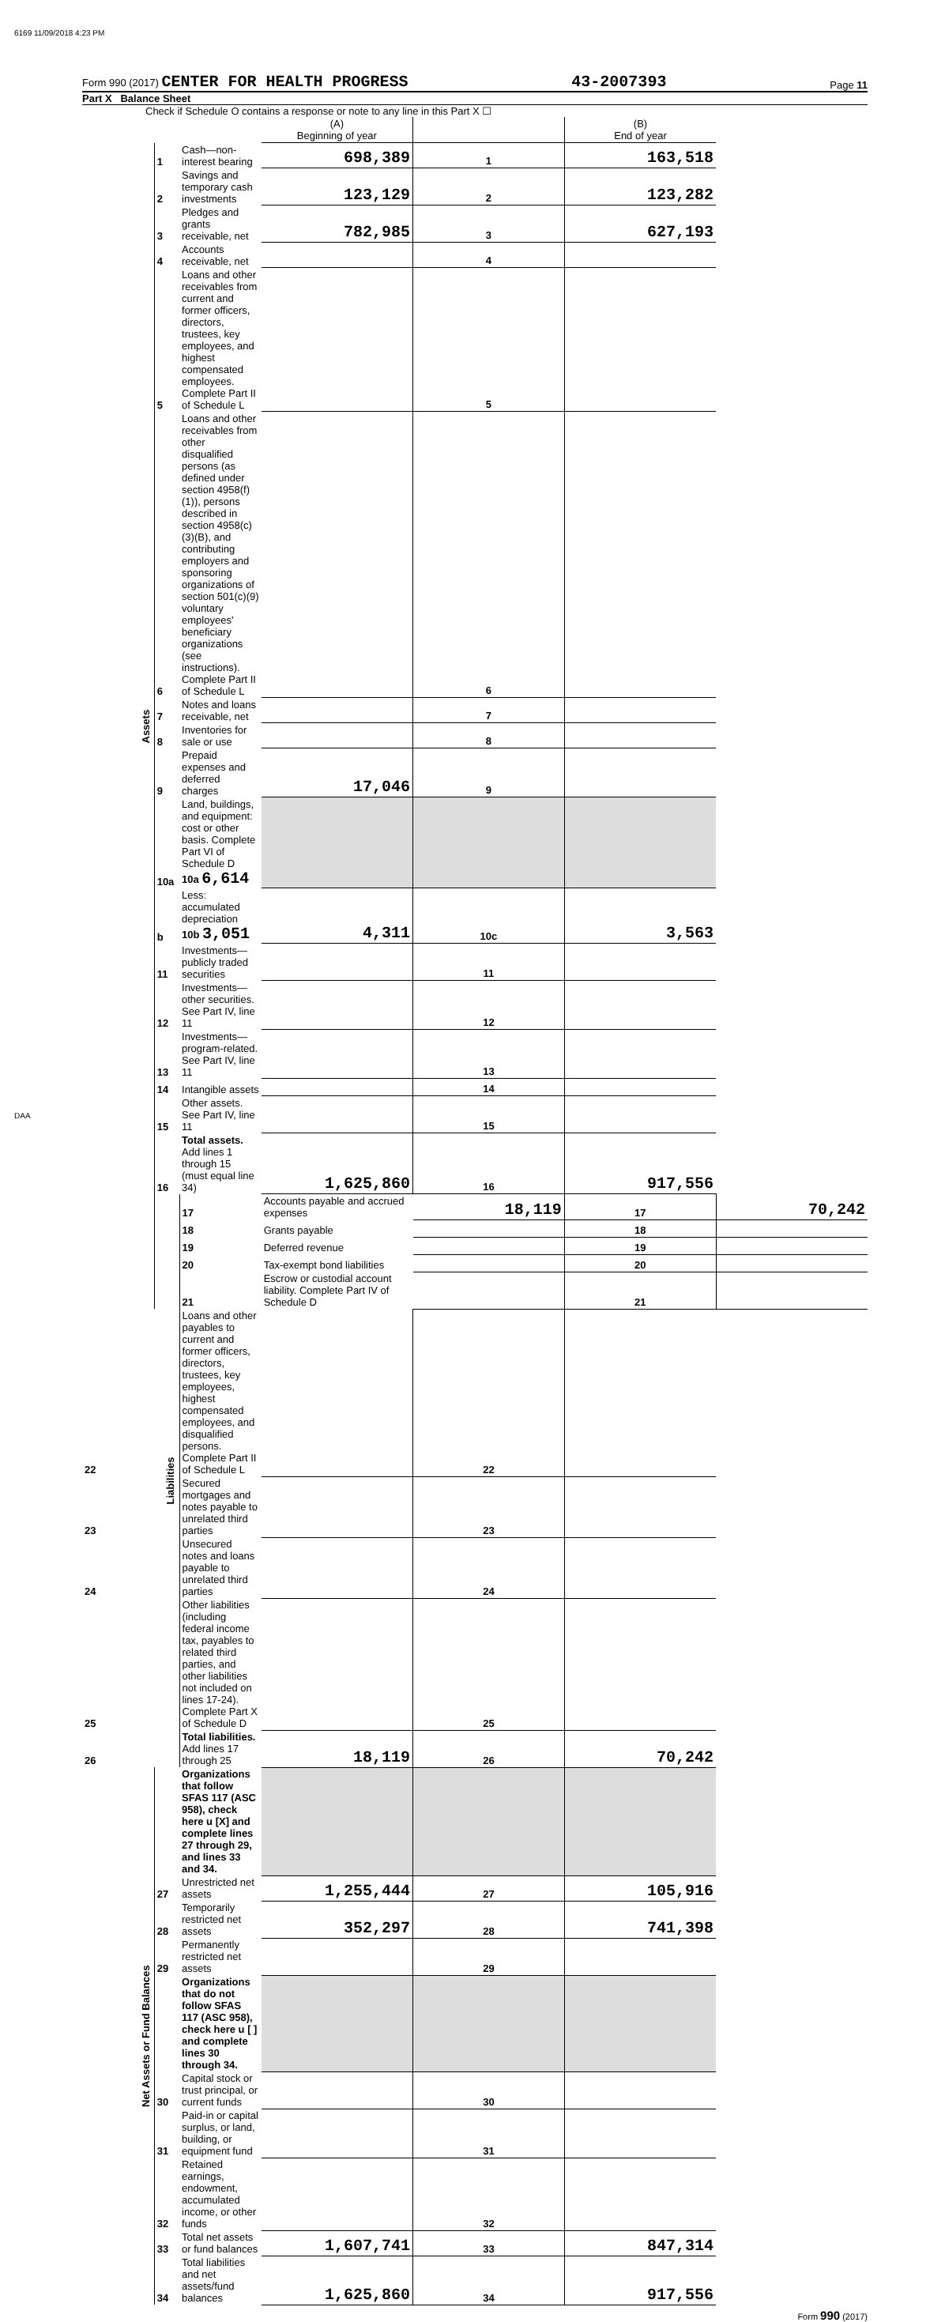6169 11/09/2018 4:23 PM
Form 990 (2017) CENTER FOR HEALTH PROGRESS 43-2007393 Page 11
Part X Balance Sheet
Check if Schedule O contains a response or note to any line in this Part X ☐
| | | | (A) Beginning of year | | (B) End of year | |
| Assets | 1 | Cash—non-interest bearing | 698,389 | 1 | 163,518 | |
| | 2 | Savings and temporary cash investments | 123,129 | 2 | 123,282 | |
| | 3 | Pledges and grants receivable, net | 782,985 | 3 | 627,193 | |
| | 4 | Accounts receivable, net | | 4 | | |
| | 5 | Loans and other receivables from current and former officers, directors, trustees, key employees, and highest compensated employees. Complete Part II of Schedule L | | 5 | | |
| | 6 | Loans and other receivables from other disqualified persons (as defined under section 4958(f)(1)), persons described in section 4958(c)(3)(B), and contributing employers and sponsoring organizations of section 501(c)(9) voluntary employees' beneficiary organizations (see instructions). Complete Part II of Schedule L | | 6 | | |
| | 7 | Notes and loans receivable, net | | 7 | | |
| | 8 | Inventories for sale or use | | 8 | | |
| | 9 | Prepaid expenses and deferred charges | 17,046 | 9 | | |
| | 10a | Land, buildings, and equipment: cost or other basis. Complete Part VI of Schedule D 10a 6,614 | | | | |
| | b | Less: accumulated depreciation 10b 3,051 | 4,311 | 10c | 3,563 | |
| | 11 | Investments—publicly traded securities | | 11 | | |
| | 12 | Investments—other securities. See Part IV, line 11 | | 12 | | |
| | 13 | Investments—program-related. See Part IV, line 11 | | 13 | | |
| | 14 | Intangible assets | | 14 | | |
| | 15 | Other assets. See Part IV, line 11 | | 15 | | |
| | 16 | Total assets. Add lines 1 through 15 (must equal line 34) | 1,625,860 | 16 | 917,556 | |
| | Liabilities | 17 | Accounts payable and accrued expenses | 18,119 | 17 | 70,242 |
| | | 18 | Grants payable | | 18 | |
| | | 19 | Deferred revenue | | 19 | |
| | | 20 | Tax-exempt bond liabilities | | 20 | |
| | | 21 | Escrow or custodial account liability. Complete Part IV of Schedule D | | 21 | |
| 22 | | Loans and other payables to current and former officers, directors, trustees, key employees, highest compensated employees, and disqualified persons. Complete Part II of Schedule L | | 22 | | |
| 23 | | Secured mortgages and notes payable to unrelated third parties | | 23 | | |
| 24 | | Unsecured notes and loans payable to unrelated third parties | | 24 | | |
| 25 | | Other liabilities (including federal income tax, payables to related third parties, and other liabilities not included on lines 17-24). Complete Part X of Schedule D | | 25 | | |
| 26 | | Total liabilities. Add lines 17 through 25 | 18,119 | 26 | 70,242 | |
| Net Assets or Fund Balances | | Organizations that follow SFAS 117 (ASC 958), check here u [X] and complete lines 27 through 29, and lines 33 and 34. | | | | |
| | 27 | Unrestricted net assets | 1,255,444 | 27 | 105,916 | |
| | 28 | Temporarily restricted net assets | 352,297 | 28 | 741,398 | |
| | 29 | Permanently restricted net assets | | 29 | | |
| | | Organizations that do not follow SFAS 117 (ASC 958), check here u [ ] and complete lines 30 through 34. | | | | |
| | 30 | Capital stock or trust principal, or current funds | | 30 | | |
| | 31 | Paid-in or capital surplus, or land, building, or equipment fund | | 31 | | |
| | 32 | Retained earnings, endowment, accumulated income, or other funds | | 32 | | |
| | 33 | Total net assets or fund balances | 1,607,741 | 33 | 847,314 | |
| | 34 | Total liabilities and net assets/fund balances | 1,625,860 | 34 | 917,556 | |
Form 990 (2017)
DAA